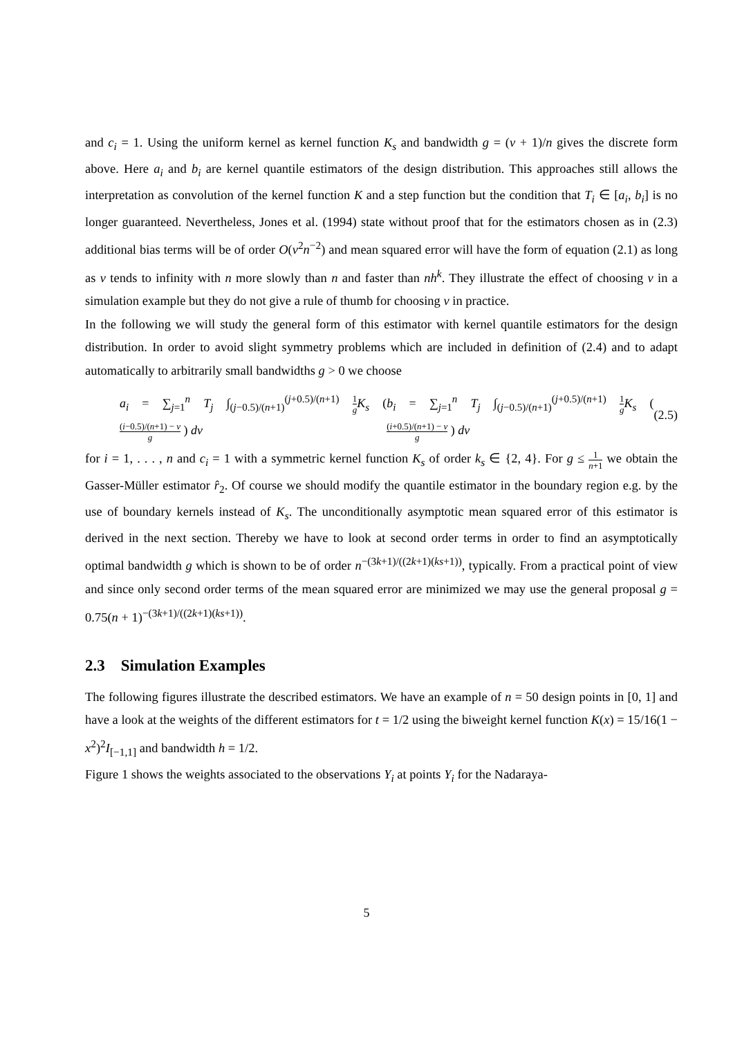and c<sub>i</sub> = 1. Using the uniform kernel as kernel function K<sub>s</sub> and bandwidth g = (ν + 1)/n gives the discrete form above. Here a<sub>i</sub> and b<sub>i</sub> are kernel quantile estimators of the design distribution. This approaches still allows the interpretation as convolution of the kernel function K and a step function but the condition that T<sub>i</sub> ∈ [a<sub>i</sub>, b<sub>i</sub>] is no longer guaranteed. Nevertheless, Jones et al. (1994) state without proof that for the estimators chosen as in (2.3) additional bias terms will be of order O(ν<sup>2</sup>n<sup>−2</sup>) and mean squared error will have the form of equation (2.1) as long as ν tends to infinity with n more slowly than n and faster than nh<sup>k</sup>. They illustrate the effect of choosing ν in a simulation example but they do not give a rule of thumb for choosing ν in practice.
In the following we will study the general form of this estimator with kernel quantile estimators for the design distribution. In order to avoid slight symmetry problems which are included in definition of (2.4) and to adapt automatically to arbitrarily small bandwidths g > 0 we choose
a<sub>i</sub> = ∑<sub>j=1</sub><sup>n</sup> T<sub>j</sub> ∫<sub>(j−0.5)/(n+1)</sub><sup>(j+0.5)/(n+1)</sup> 1 g K<sub>s</sub> ( (i−0.5)/(n+1) − v g ) dv b<sub>i</sub> = ∑<sub>j=1</sub><sup>n</sup> T<sub>j</sub> ∫<sub>(j−0.5)/(n+1)</sub><sup>(j+0.5)/(n+1)</sup> 1 g K<sub>s</sub> ( (i+0.5)/(n+1) − v g ) dv (2.5)
for i = 1, . . . , n and c<sub>i</sub> = 1 with a symmetric kernel function K<sub>s</sub> of order k<sub>s</sub> ∈ {2, 4}. For g ≤ 1 n+1 we obtain the Gasser-Müller estimator r̂<sub>2</sub>. Of course we should modify the quantile estimator in the boundary region e.g. by the use of boundary kernels instead of K<sub>s</sub>. The unconditionally asymptotic mean squared error of this estimator is derived in the next section. Thereby we have to look at second order terms in order to find an asymptotically optimal bandwidth g which is shown to be of order n<sup>−(3k+1)/((2k+1)(ks+1))</sup>, typically. From a practical point of view and since only second order terms of the mean squared error are minimized we may use the general proposal g = 0.75(n + 1)<sup>−(3k+1)/((2k+1)(ks+1))</sup>.
2.3 Simulation Examples
The following figures illustrate the described estimators. We have an example of n = 50 design points in [0, 1] and have a look at the weights of the different estimators for t = 1/2 using the biweight kernel function K(x) = 15/16(1 − x<sup>2</sup>)<sup>2</sup>I<sub>[−1,1]</sub> and bandwidth h = 1/2.
Figure 1 shows the weights associated to the observations Y<sub>i</sub> at points Y<sub>i</sub> for the Nadaraya-
5